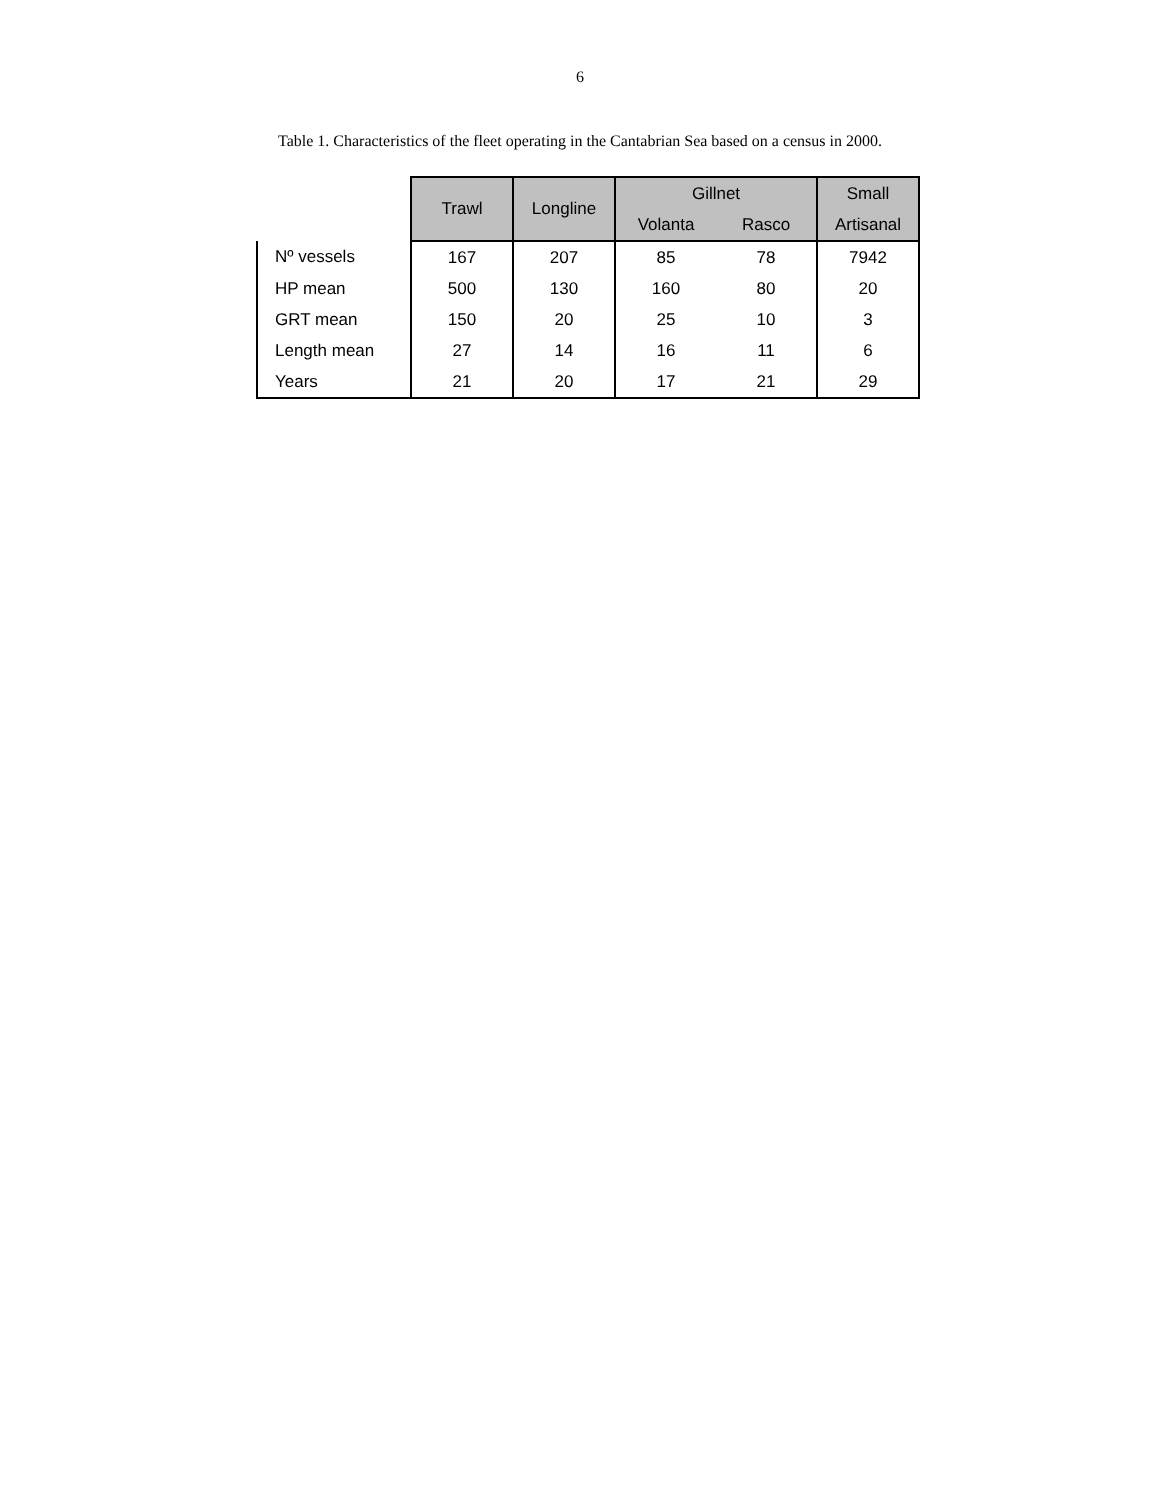6
Table 1. Characteristics of the fleet operating in the Cantabrian Sea based on a census in 2000.
| | Trawl | Longline | Gillnet | | Small |
| --- | --- | --- | --- | --- | --- |
| | | | Volanta | Rasco | Artisanal |
| Nº vessels | 167 | 207 | 85 | 78 | 7942 |
| HP mean | 500 | 130 | 160 | 80 | 20 |
| GRT mean | 150 | 20 | 25 | 10 | 3 |
| Length mean | 27 | 14 | 16 | 11 | 6 |
| Years | 21 | 20 | 17 | 21 | 29 |